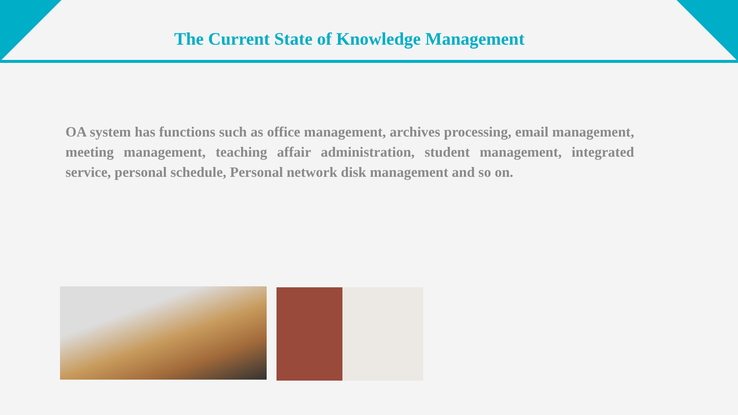The Current State of Knowledge Management
OA system has functions such as office management, archives processing, email management, meeting management, teaching affair administration, student management, integrated service, personal schedule, Personal network disk management and so on.